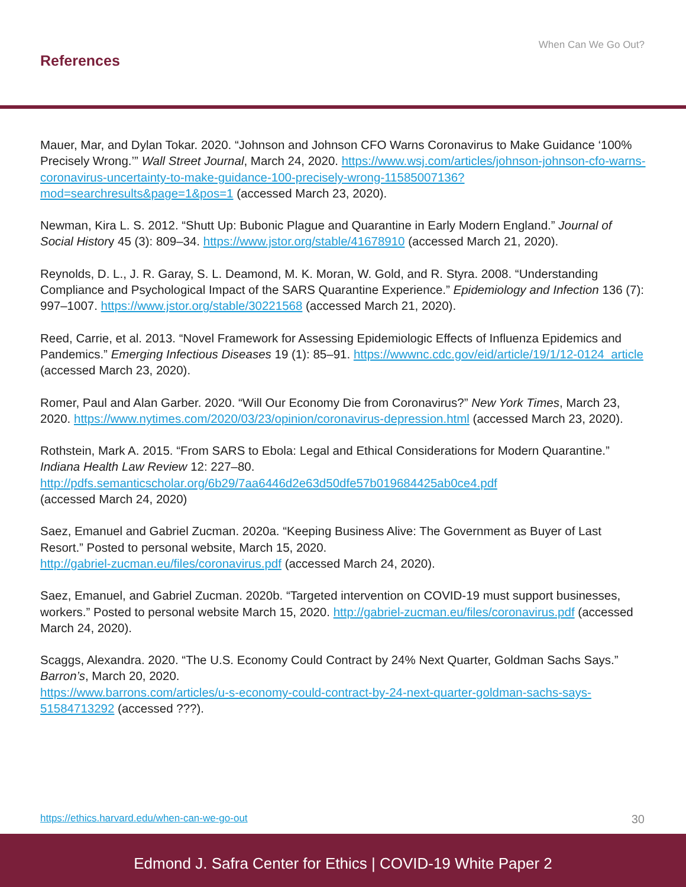When Can We Go Out?
References
Mauer, Mar, and Dylan Tokar. 2020. “Johnson and Johnson CFO Warns Coronavirus to Make Guid­ance ‘100% Precisely Wrong.’” Wall Street Journal, March 24, 2020. https://www.wsj.com/articles/johnson-johnson-cfo-warns-coronavirus-uncertainty-to-make-guidance-100-precisely-wrong-11585007136?mod=searchresults&page=1&pos=1 (accessed March 23, 2020).
Newman, Kira L. S. 2012. “Shutt Up: Bubonic Plague and Quarantine in Early Modern England.” Journal of Social History 45 (3): 809–34. https://www.jstor.org/stable/41678910 (accessed March 21, 2020).
Reynolds, D. L., J. R. Garay, S. L. Deamond, M. K. Moran, W. Gold, and R. Styra. 2008. “Understand­ing Compliance and Psychological Impact of the SARS Quarantine Experience.” Epidemiology and Infection 136 (7): 997–1007. https://www.jstor.org/stable/30221568 (accessed March 21, 2020).
Reed, Carrie, et al. 2013. “Novel Framework for Assessing Epidemiologic Effects of Influenza Epi­demics and Pandemics.” Emerging Infectious Diseases 19 (1): 85–91. https://wwwnc.cdc.gov/eid/article/19/1/12-0124_article (accessed March 23, 2020).
Romer, Paul and Alan Garber. 2020. “Will Our Economy Die from Coronavirus?” New York Times, March 23, 2020. https://www.nytimes.com/2020/03/23/opinion/coronavirus-depression.html (accessed March 23, 2020).
Rothstein, Mark A. 2015. “From SARS to Ebola: Legal and Ethical Considerations for Modern Quar­antine.” Indiana Health Law Review 12: 227–80.
http://pdfs.semanticscholar.org/6b29/7aa6446d2e63d50dfe57b019684425ab0ce4.pdf
(accessed March 24, 2020)
Saez, Emanuel and Gabriel Zucman. 2020a. “Keeping Business Alive: The Government as Buyer of Last Resort.” Posted to personal website, March 15, 2020.
http://gabriel-zucman.eu/files/coronavirus.pdf (accessed March 24, 2020).
Saez, Emanuel, and Gabriel Zucman. 2020b. “Targeted intervention on COVID-19 must support busi­nesses, workers.” Posted to personal website March 15, 2020. http://gabriel-zucman.eu/files/coronavirus.pdf (accessed March 24, 2020).
Scaggs, Alexandra. 2020. “The U.S. Economy Could Contract by 24% Next Quarter, Goldman Sachs Says.” Barron’s, March 20, 2020.
https://www.barrons.com/articles/u-s-economy-could-contract-by-24-next-quarter-goldman-sachs-says-51584713292 (accessed ???).
https://ethics.harvard.edu/when-can-we-go-out 30
Edmond J. Safra Center for Ethics | COVID-19 White Paper 2